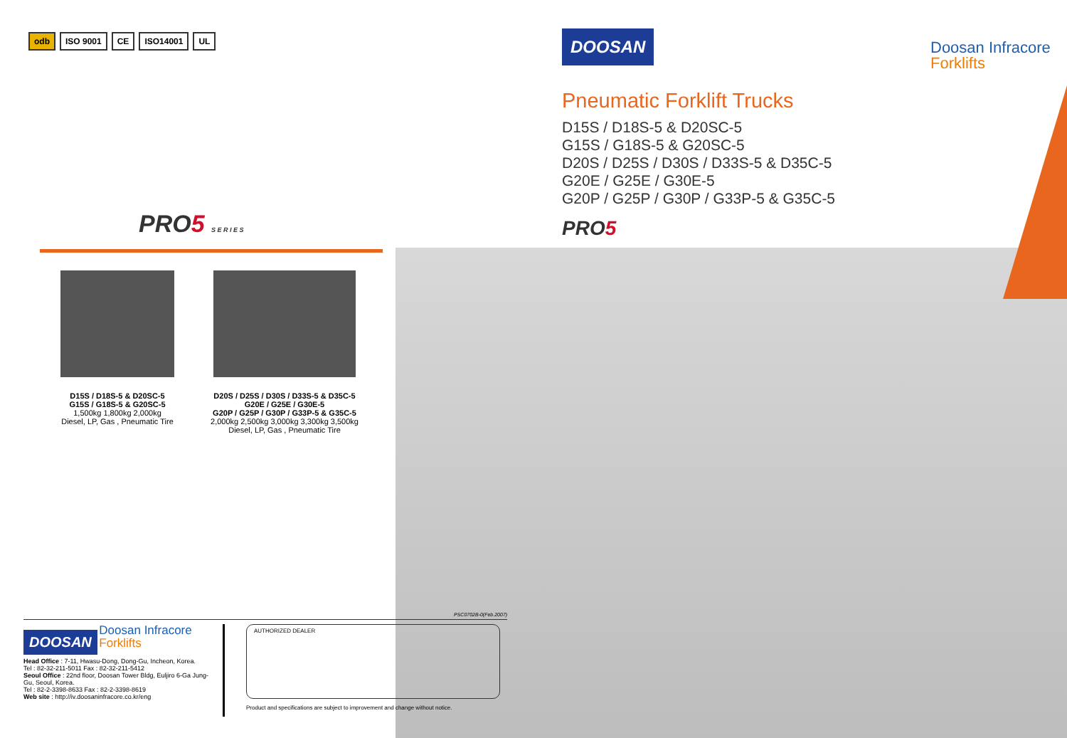odb ISO 9001 CE ISO14001 UL
PRO5 S E R I E S
D15S / D18S-5 & D20SC-5
G15S / G18S-5 & G20SC-5
1,500kg 1,800kg 2,000kg
Diesel, LP, Gas , Pneumatic Tire
D20S / D25S / D30S / D33S-5 & D35C-5
G20E / G25E / G30E-5
G20P / G25P / G30P / G33P-5 & G35C-5
2,000kg 2,500kg 3,000kg 3,300kg 3,500kg
Diesel, LP, Gas , Pneumatic Tire
PSC0702B-0(Feb.2007)
DOOSAN
Doosan Infracore
Forklifts
Head Office : 7-11, Hwasu-Dong, Dong-Gu, Incheon, Korea.
Tel : 82-32-211-5011 Fax : 82-32-211-5412
Seoul Office : 22nd floor, Doosan Tower Bldg, Euljiro 6-Ga Jung-Gu, Seoul, Korea.
Tel : 82-2-3398-8633 Fax : 82-2-3398-8619
Web site : http://iv.doosaninfracore.co.kr/eng
AUTHORIZED DEALER
Product and specifications are subject to improvement and change without notice.
DOOSAN
Doosan Infracore
Forklifts
Pneumatic Forklift Trucks
D15S / D18S-5 & D20SC-5
G15S / G18S-5 & G20SC-5
D20S / D25S / D30S / D33S-5 & D35C-5
G20E / G25E / G30E-5
G20P / G25P / G30P / G33P-5 & G35C-5
PRO5